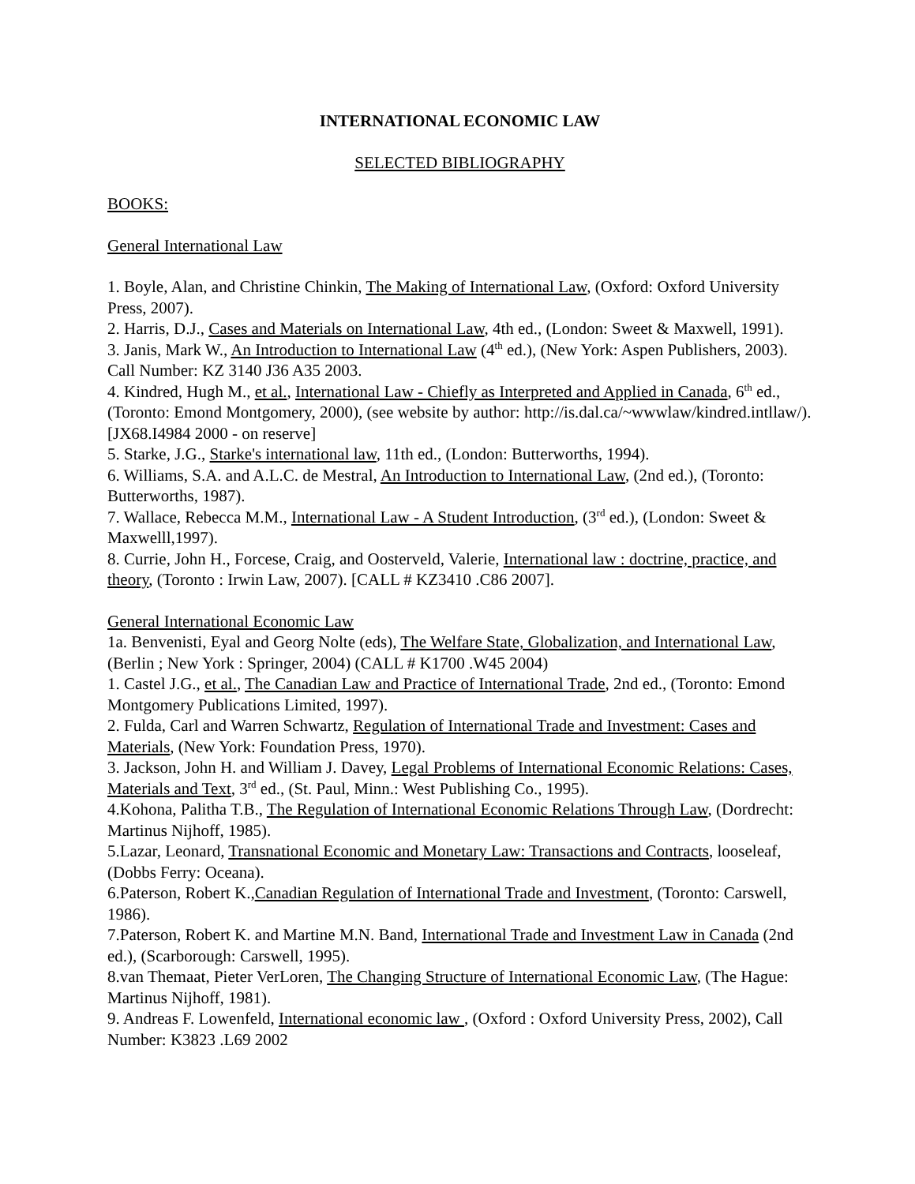INTERNATIONAL ECONOMIC LAW
SELECTED BIBLIOGRAPHY
BOOKS:
General International Law
1. Boyle, Alan, and Christine Chinkin, The Making of International Law, (Oxford: Oxford University Press, 2007).
2. Harris, D.J., Cases and Materials on International Law, 4th ed., (London: Sweet & Maxwell, 1991).
3. Janis, Mark W., An Introduction to International Law (4<sup>th</sup> ed.), (New York: Aspen Publishers, 2003). Call Number: KZ 3140 J36 A35 2003.
4. Kindred, Hugh M., et al., International Law - Chiefly as Interpreted and Applied in Canada, 6<sup>th</sup> ed., (Toronto: Emond Montgomery, 2000), (see website by author: http://is.dal.ca/~wwwlaw/kindred.intllaw/). [JX68.I4984 2000 - on reserve]
5. Starke, J.G., Starke's international law, 11th ed., (London: Butterworths, 1994).
6. Williams, S.A. and A.L.C. de Mestral, An Introduction to International Law, (2nd ed.), (Toronto: Butterworths, 1987).
7. Wallace, Rebecca M.M., International Law - A Student Introduction, (3<sup>rd</sup> ed.), (London: Sweet & Maxwelll,1997).
8. Currie, John H., Forcese, Craig, and Oosterveld, Valerie, International law : doctrine, practice, and theory, (Toronto : Irwin Law, 2007). [CALL # KZ3410 .C86 2007].
General International Economic Law
1a. Benvenisti, Eyal and Georg Nolte (eds), The Welfare State, Globalization, and International Law, (Berlin ; New York : Springer, 2004) (CALL # K1700 .W45 2004)
1. Castel J.G., et al., The Canadian Law and Practice of International Trade, 2nd ed., (Toronto: Emond Montgomery Publications Limited, 1997).
2. Fulda, Carl and Warren Schwartz, Regulation of International Trade and Investment: Cases and Materials, (New York: Foundation Press, 1970).
3. Jackson, John H. and William J. Davey, Legal Problems of International Economic Relations: Cases, Materials and Text, 3<sup>rd</sup> ed., (St. Paul, Minn.: West Publishing Co., 1995).
4.Kohona, Palitha T.B., The Regulation of International Economic Relations Through Law, (Dordrecht: Martinus Nijhoff, 1985).
5.Lazar, Leonard, Transnational Economic and Monetary Law: Transactions and Contracts, looseleaf, (Dobbs Ferry: Oceana).
6.Paterson, Robert K.,Canadian Regulation of International Trade and Investment, (Toronto: Carswell, 1986).
7.Paterson, Robert K. and Martine M.N. Band, International Trade and Investment Law in Canada (2nd ed.), (Scarborough: Carswell, 1995).
8.van Themaat, Pieter VerLoren, The Changing Structure of International Economic Law, (The Hague: Martinus Nijhoff, 1981).
9. Andreas F. Lowenfeld, International economic law , (Oxford : Oxford University Press, 2002), Call Number: K3823 .L69 2002